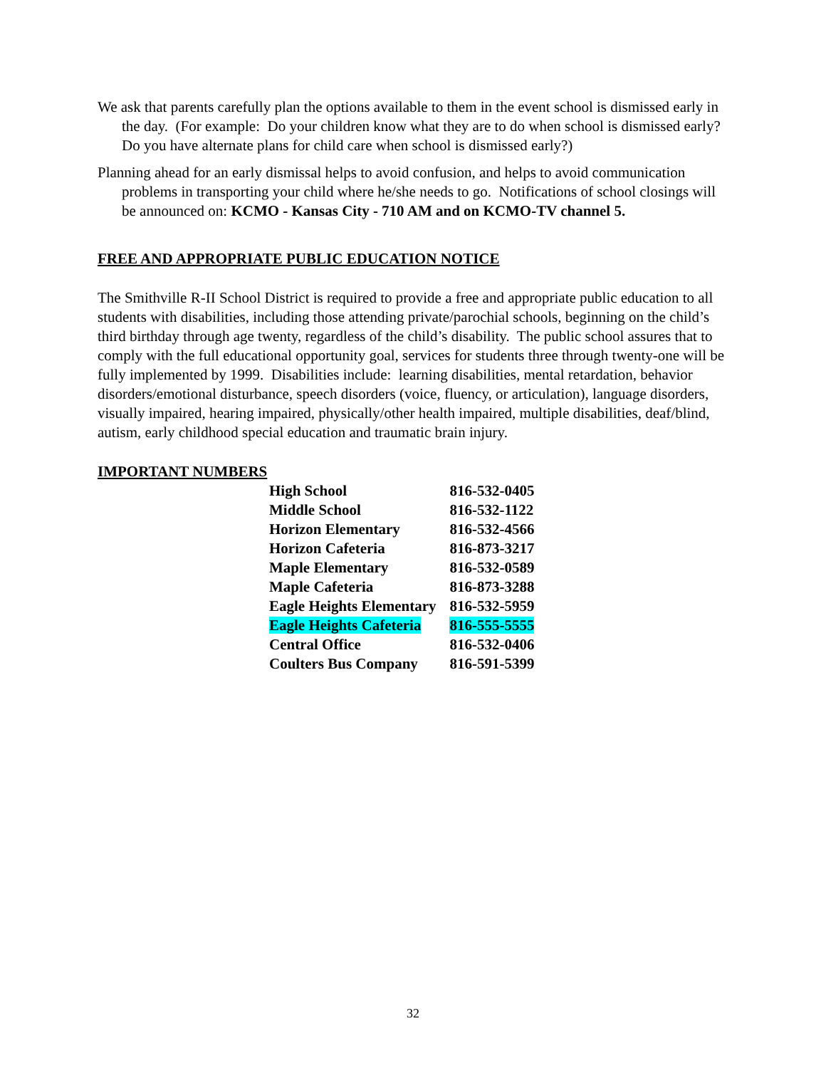We ask that parents carefully plan the options available to them in the event school is dismissed early in the day. (For example: Do your children know what they are to do when school is dismissed early? Do you have alternate plans for child care when school is dismissed early?)
Planning ahead for an early dismissal helps to avoid confusion, and helps to avoid communication problems in transporting your child where he/she needs to go. Notifications of school closings will be announced on: KCMO - Kansas City - 710 AM and on KCMO-TV channel 5.
FREE AND APPROPRIATE PUBLIC EDUCATION NOTICE
The Smithville R-II School District is required to provide a free and appropriate public education to all students with disabilities, including those attending private/parochial schools, beginning on the child’s third birthday through age twenty, regardless of the child’s disability. The public school assures that to comply with the full educational opportunity goal, services for students three through twenty-one will be fully implemented by 1999. Disabilities include: learning disabilities, mental retardation, behavior disorders/emotional disturbance, speech disorders (voice, fluency, or articulation), language disorders, visually impaired, hearing impaired, physically/other health impaired, multiple disabilities, deaf/blind, autism, early childhood special education and traumatic brain injury.
IMPORTANT NUMBERS
| High School | 816-532-0405 |
| Middle School | 816-532-1122 |
| Horizon Elementary | 816-532-4566 |
| Horizon Cafeteria | 816-873-3217 |
| Maple Elementary | 816-532-0589 |
| Maple Cafeteria | 816-873-3288 |
| Eagle Heights Elementary | 816-532-5959 |
| Eagle Heights Cafeteria | 816-555-5555 |
| Central Office | 816-532-0406 |
| Coulters Bus Company | 816-591-5399 |
32